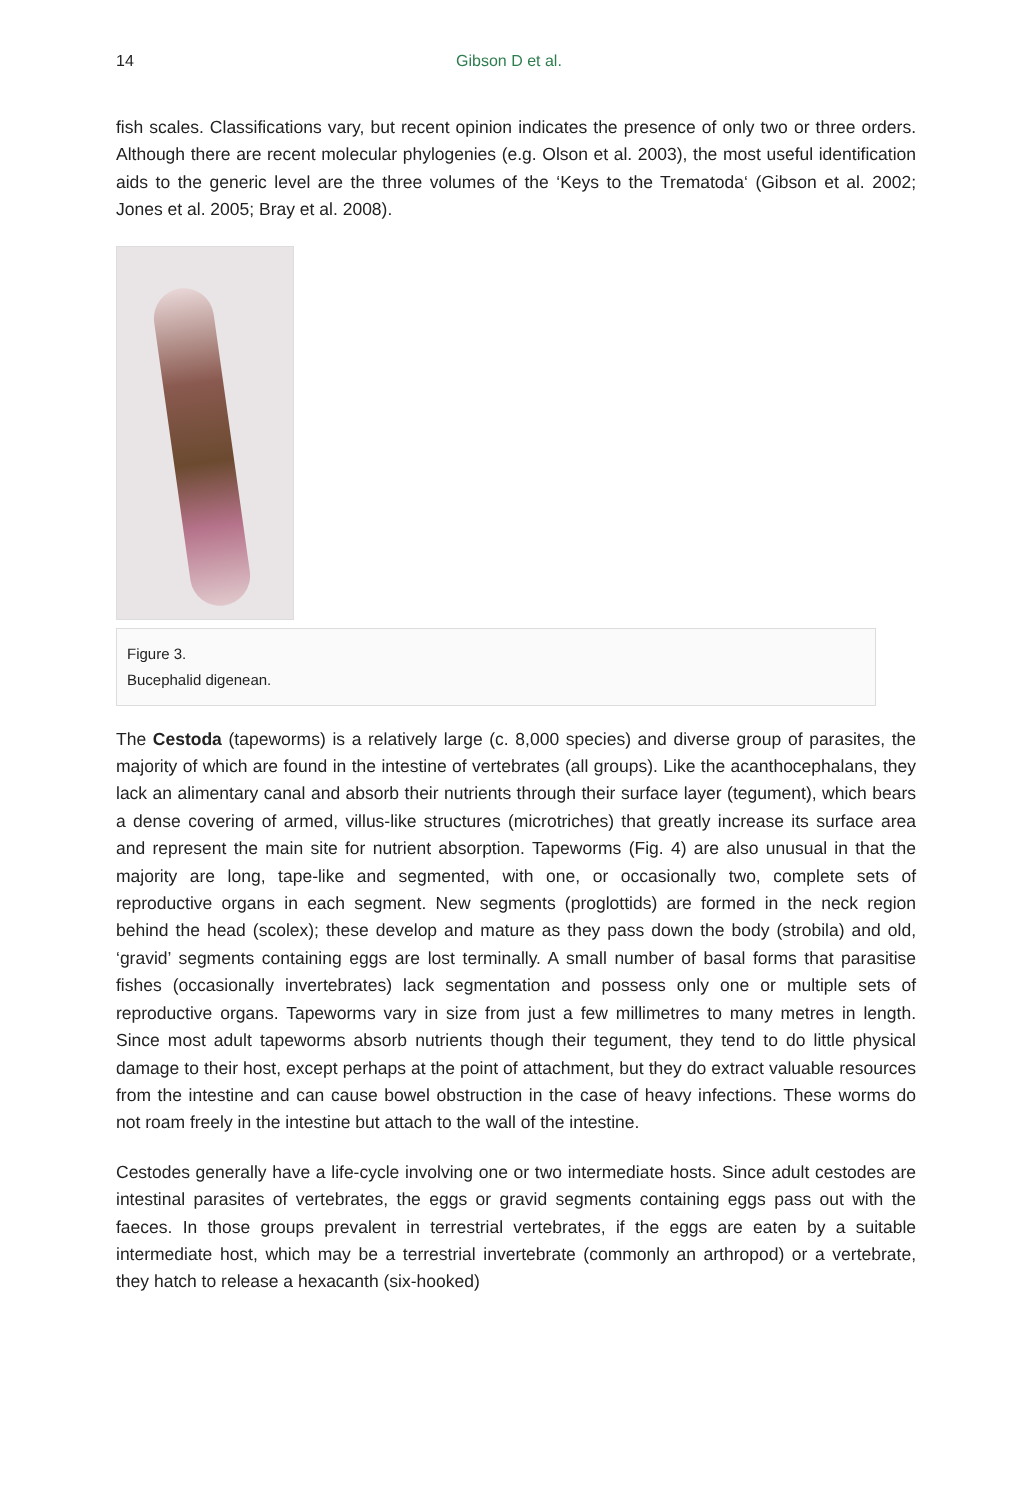14 Gibson D et al.
fish scales. Classifications vary, but recent opinion indicates the presence of only two or three orders. Although there are recent molecular phylogenies (e.g. Olson et al. 2003), the most useful identification aids to the generic level are the three volumes of the ‘Keys to the Trematoda‘ (Gibson et al. 2002; Jones et al. 2005; Bray et al. 2008).
Figure 3.
Bucephalid digenean.
The Cestoda (tapeworms) is a relatively large (c. 8,000 species) and diverse group of parasites, the majority of which are found in the intestine of vertebrates (all groups). Like the acanthocephalans, they lack an alimentary canal and absorb their nutrients through their surface layer (tegument), which bears a dense covering of armed, villus-like structures (microtriches) that greatly increase its surface area and represent the main site for nutrient absorption. Tapeworms (Fig. 4) are also unusual in that the majority are long, tape-like and segmented, with one, or occasionally two, complete sets of reproductive organs in each segment. New segments (proglottids) are formed in the neck region behind the head (scolex); these develop and mature as they pass down the body (strobila) and old, ‘gravid’ segments containing eggs are lost terminally. A small number of basal forms that parasitise fishes (occasionally invertebrates) lack segmentation and possess only one or multiple sets of reproductive organs. Tapeworms vary in size from just a few millimetres to many metres in length. Since most adult tapeworms absorb nutrients though their tegument, they tend to do little physical damage to their host, except perhaps at the point of attachment, but they do extract valuable resources from the intestine and can cause bowel obstruction in the case of heavy infections. These worms do not roam freely in the intestine but attach to the wall of the intestine.
Cestodes generally have a life-cycle involving one or two intermediate hosts. Since adult cestodes are intestinal parasites of vertebrates, the eggs or gravid segments containing eggs pass out with the faeces. In those groups prevalent in terrestrial vertebrates, if the eggs are eaten by a suitable intermediate host, which may be a terrestrial invertebrate (commonly an arthropod) or a vertebrate, they hatch to release a hexacanth (six-hooked)